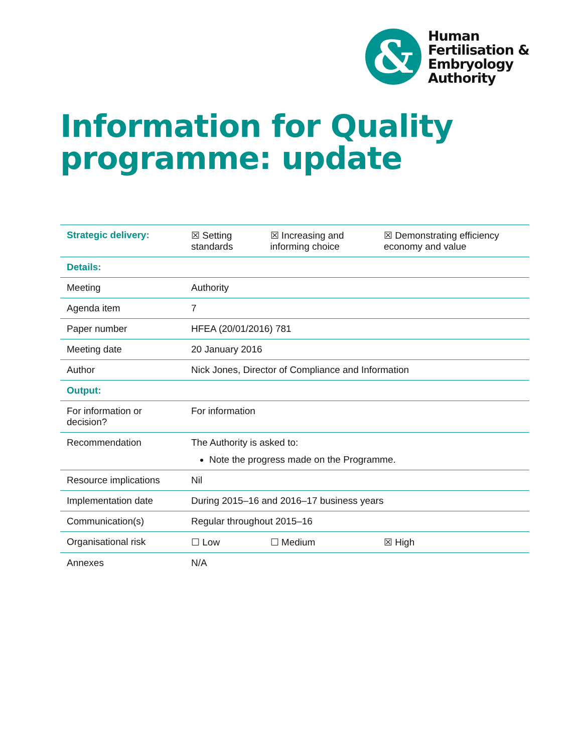&
Human
Fertilisation &
Embryology
Authority
Information for Quality programme: update
| Strategic delivery: | ☒ Setting standards | ☒ Increasing and informing choice | ☒ Demonstrating efficiency economy and value |
| Details: | | | |
| Meeting | Authority | | |
| Agenda item | 7 | | |
| Paper number | HFEA (20/01/2016) 781 | | |
| Meeting date | 20 January 2016 | | |
| Author | Nick Jones, Director of Compliance and Information | | |
| Output: | | | |
| For information or decision? | For information | | |
| Recommendation | The Authority is asked to: Note the progress made on the Programme. | | |
| Resource implications | Nil | | |
| Implementation date | During 2015–16 and 2016–17 business years | | |
| Communication(s) | Regular throughout 2015–16 | | |
| Organisational risk | ☐ Low | ☐ Medium | ☒ High |
| Annexes | N/A | | |